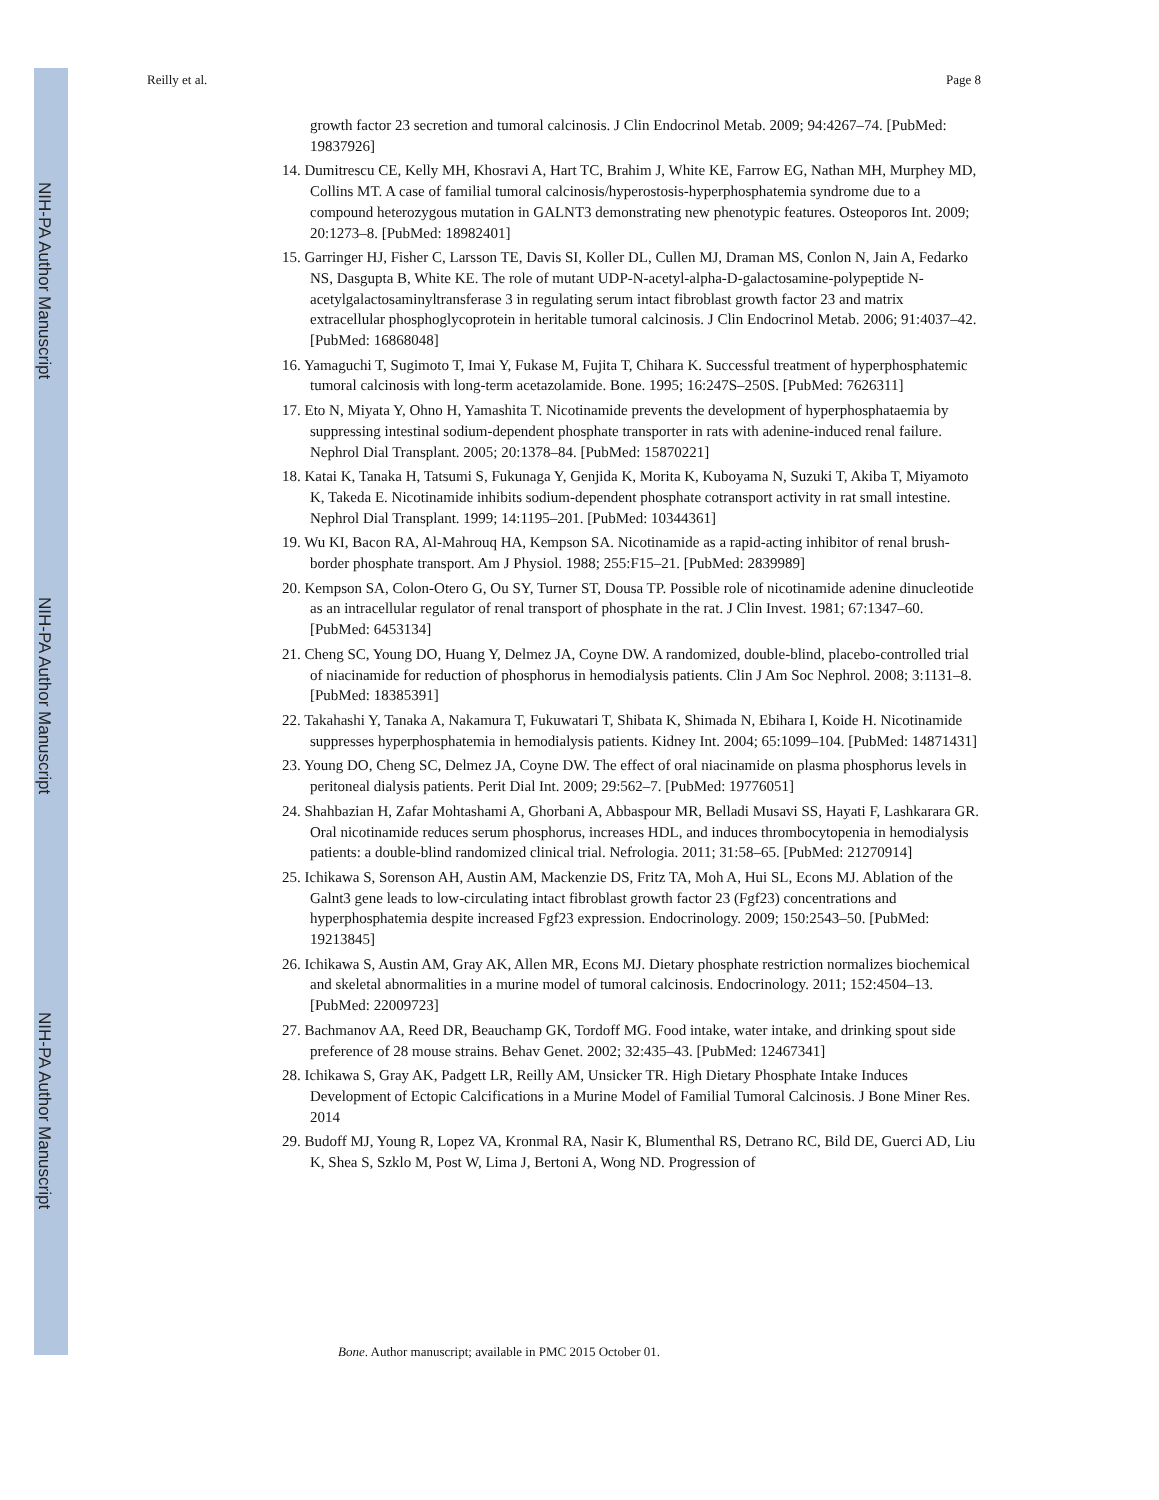NIH-PA Author Manuscript
NIH-PA Author Manuscript
NIH-PA Author Manuscript
Reilly et al. Page 8
growth factor 23 secretion and tumoral calcinosis. J Clin Endocrinol Metab. 2009; 94:4267–74. [PubMed: 19837926]
14. Dumitrescu CE, Kelly MH, Khosravi A, Hart TC, Brahim J, White KE, Farrow EG, Nathan MH, Murphey MD, Collins MT. A case of familial tumoral calcinosis/hyperostosis-hyperphosphatemia syndrome due to a compound heterozygous mutation in GALNT3 demonstrating new phenotypic features. Osteoporos Int. 2009; 20:1273–8. [PubMed: 18982401]
15. Garringer HJ, Fisher C, Larsson TE, Davis SI, Koller DL, Cullen MJ, Draman MS, Conlon N, Jain A, Fedarko NS, Dasgupta B, White KE. The role of mutant UDP-N-acetyl-alpha-D-galactosamine-polypeptide N-acetylgalactosaminyltransferase 3 in regulating serum intact fibroblast growth factor 23 and matrix extracellular phosphoglycoprotein in heritable tumoral calcinosis. J Clin Endocrinol Metab. 2006; 91:4037–42. [PubMed: 16868048]
16. Yamaguchi T, Sugimoto T, Imai Y, Fukase M, Fujita T, Chihara K. Successful treatment of hyperphosphatemic tumoral calcinosis with long-term acetazolamide. Bone. 1995; 16:247S–250S. [PubMed: 7626311]
17. Eto N, Miyata Y, Ohno H, Yamashita T. Nicotinamide prevents the development of hyperphosphataemia by suppressing intestinal sodium-dependent phosphate transporter in rats with adenine-induced renal failure. Nephrol Dial Transplant. 2005; 20:1378–84. [PubMed: 15870221]
18. Katai K, Tanaka H, Tatsumi S, Fukunaga Y, Genjida K, Morita K, Kuboyama N, Suzuki T, Akiba T, Miyamoto K, Takeda E. Nicotinamide inhibits sodium-dependent phosphate cotransport activity in rat small intestine. Nephrol Dial Transplant. 1999; 14:1195–201. [PubMed: 10344361]
19. Wu KI, Bacon RA, Al-Mahrouq HA, Kempson SA. Nicotinamide as a rapid-acting inhibitor of renal brush-border phosphate transport. Am J Physiol. 1988; 255:F15–21. [PubMed: 2839989]
20. Kempson SA, Colon-Otero G, Ou SY, Turner ST, Dousa TP. Possible role of nicotinamide adenine dinucleotide as an intracellular regulator of renal transport of phosphate in the rat. J Clin Invest. 1981; 67:1347–60. [PubMed: 6453134]
21. Cheng SC, Young DO, Huang Y, Delmez JA, Coyne DW. A randomized, double-blind, placebo-controlled trial of niacinamide for reduction of phosphorus in hemodialysis patients. Clin J Am Soc Nephrol. 2008; 3:1131–8. [PubMed: 18385391]
22. Takahashi Y, Tanaka A, Nakamura T, Fukuwatari T, Shibata K, Shimada N, Ebihara I, Koide H. Nicotinamide suppresses hyperphosphatemia in hemodialysis patients. Kidney Int. 2004; 65:1099–104. [PubMed: 14871431]
23. Young DO, Cheng SC, Delmez JA, Coyne DW. The effect of oral niacinamide on plasma phosphorus levels in peritoneal dialysis patients. Perit Dial Int. 2009; 29:562–7. [PubMed: 19776051]
24. Shahbazian H, Zafar Mohtashami A, Ghorbani A, Abbaspour MR, Belladi Musavi SS, Hayati F, Lashkarara GR. Oral nicotinamide reduces serum phosphorus, increases HDL, and induces thrombocytopenia in hemodialysis patients: a double-blind randomized clinical trial. Nefrologia. 2011; 31:58–65. [PubMed: 21270914]
25. Ichikawa S, Sorenson AH, Austin AM, Mackenzie DS, Fritz TA, Moh A, Hui SL, Econs MJ. Ablation of the Galnt3 gene leads to low-circulating intact fibroblast growth factor 23 (Fgf23) concentrations and hyperphosphatemia despite increased Fgf23 expression. Endocrinology. 2009; 150:2543–50. [PubMed: 19213845]
26. Ichikawa S, Austin AM, Gray AK, Allen MR, Econs MJ. Dietary phosphate restriction normalizes biochemical and skeletal abnormalities in a murine model of tumoral calcinosis. Endocrinology. 2011; 152:4504–13. [PubMed: 22009723]
27. Bachmanov AA, Reed DR, Beauchamp GK, Tordoff MG. Food intake, water intake, and drinking spout side preference of 28 mouse strains. Behav Genet. 2002; 32:435–43. [PubMed: 12467341]
28. Ichikawa S, Gray AK, Padgett LR, Reilly AM, Unsicker TR. High Dietary Phosphate Intake Induces Development of Ectopic Calcifications in a Murine Model of Familial Tumoral Calcinosis. J Bone Miner Res. 2014
29. Budoff MJ, Young R, Lopez VA, Kronmal RA, Nasir K, Blumenthal RS, Detrano RC, Bild DE, Guerci AD, Liu K, Shea S, Szklo M, Post W, Lima J, Bertoni A, Wong ND. Progression of
Bone. Author manuscript; available in PMC 2015 October 01.